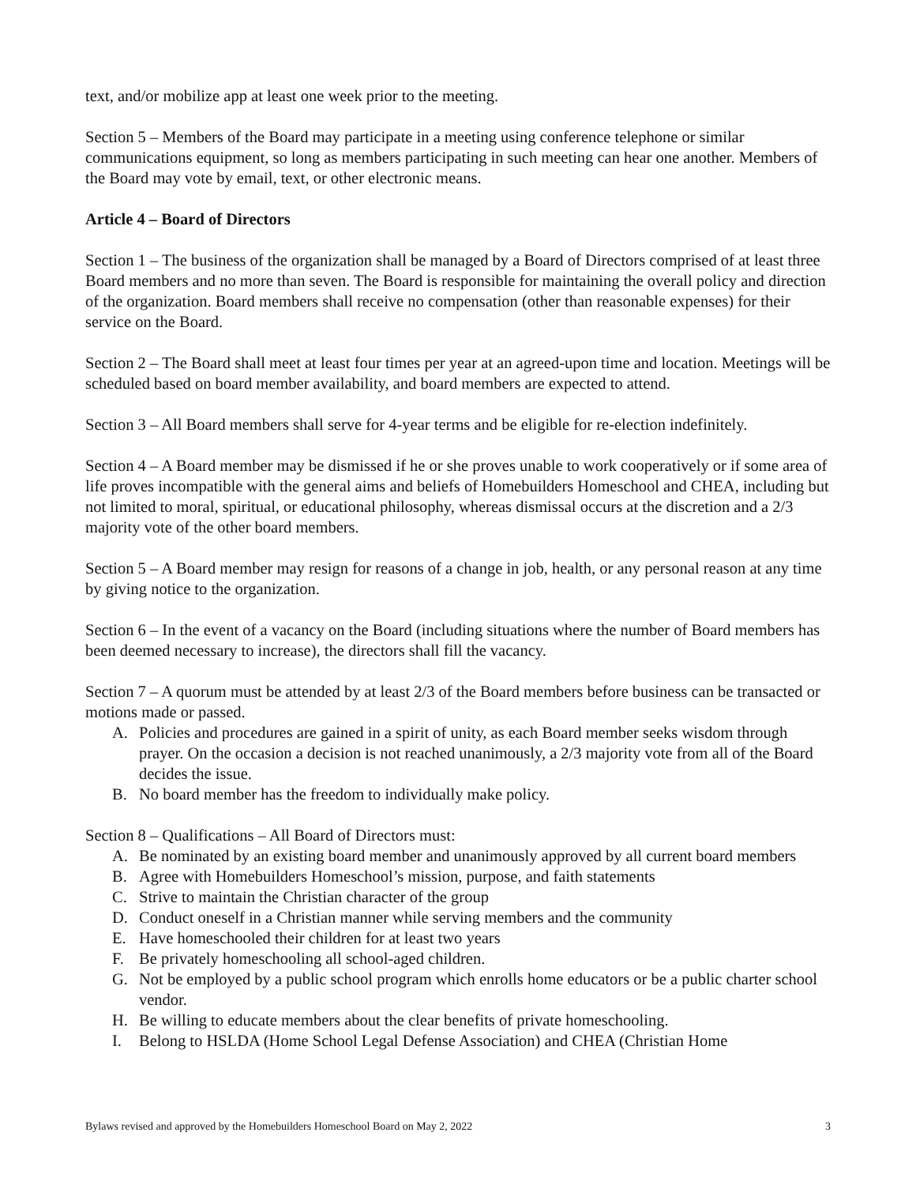text, and/or mobilize app at least one week prior to the meeting.
Section 5 – Members of the Board may participate in a meeting using conference telephone or similar communications equipment, so long as members participating in such meeting can hear one another. Members of the Board may vote by email, text, or other electronic means.
Article 4 – Board of Directors
Section 1 – The business of the organization shall be managed by a Board of Directors comprised of at least three Board members and no more than seven. The Board is responsible for maintaining the overall policy and direction of the organization. Board members shall receive no compensation (other than reasonable expenses) for their service on the Board.
Section 2 – The Board shall meet at least four times per year at an agreed-upon time and location. Meetings will be scheduled based on board member availability, and board members are expected to attend.
Section 3 – All Board members shall serve for 4-year terms and be eligible for re-election indefinitely.
Section 4 – A Board member may be dismissed if he or she proves unable to work cooperatively or if some area of life proves incompatible with the general aims and beliefs of Homebuilders Homeschool and CHEA, including but not limited to moral, spiritual, or educational philosophy, whereas dismissal occurs at the discretion and a 2/3 majority vote of the other board members.
Section 5 – A Board member may resign for reasons of a change in job, health, or any personal reason at any time by giving notice to the organization.
Section 6 – In the event of a vacancy on the Board (including situations where the number of Board members has been deemed necessary to increase), the directors shall fill the vacancy.
Section 7 – A quorum must be attended by at least 2/3 of the Board members before business can be transacted or motions made or passed.
A. Policies and procedures are gained in a spirit of unity, as each Board member seeks wisdom through prayer. On the occasion a decision is not reached unanimously, a 2/3 majority vote from all of the Board decides the issue.
B. No board member has the freedom to individually make policy.
Section 8 – Qualifications – All Board of Directors must:
A. Be nominated by an existing board member and unanimously approved by all current board members
B. Agree with Homebuilders Homeschool’s mission, purpose, and faith statements
C. Strive to maintain the Christian character of the group
D. Conduct oneself in a Christian manner while serving members and the community
E. Have homeschooled their children for at least two years
F. Be privately homeschooling all school-aged children.
G. Not be employed by a public school program which enrolls home educators or be a public charter school vendor.
H. Be willing to educate members about the clear benefits of private homeschooling.
I. Belong to HSLDA (Home School Legal Defense Association) and CHEA (Christian Home
Bylaws revised and approved by the Homebuilders Homeschool Board on May 2, 2022 3